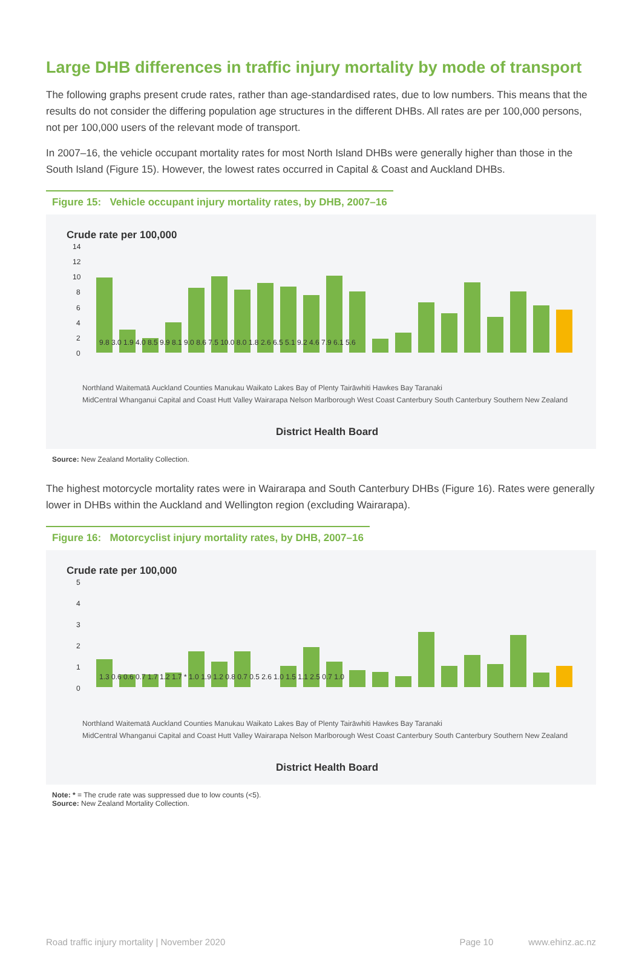Large DHB differences in traffic injury mortality by mode of transport
The following graphs present crude rates, rather than age-standardised rates, due to low numbers. This means that the results do not consider the differing population age structures in the different DHBs. All rates are per 100,000 persons, not per 100,000 users of the relevant mode of transport.
In 2007–16, the vehicle occupant mortality rates for most North Island DHBs were generally higher than those in the South Island (Figure 15). However, the lowest rates occurred in Capital & Coast and Auckland DHBs.
Figure 15: Vehicle occupant injury mortality rates, by DHB, 2007–16
Crude rate per 100,000
14
12
10
8
6
4
2
0
District Health Board
Northland Waitematā Auckland Counties Manukau Waikato Lakes Bay of Plenty Tairāwhiti Hawkes Bay Taranaki
MidCentral Whanganui Capital and Coast Hutt Valley Wairarapa Nelson Marlborough West Coast Canterbury South Canterbury Southern New Zealand
9.8 3.0 1.9 4.0 8.5 9.9 8.1 9.0 8.6 7.5 10.0 8.0 1.8 2.6 6.5 5.1 9.2 4.6 7.9 6.1 5.6
Source: New Zealand Mortality Collection.
The highest motorcycle mortality rates were in Wairarapa and South Canterbury DHBs (Figure 16). Rates were generally lower in DHBs within the Auckland and Wellington region (excluding Wairarapa).
Figure 16: Motorcyclist injury mortality rates, by DHB, 2007–16
Crude rate per 100,000
5
4
3
2
1
0
District Health Board
Northland Waitematā Auckland Counties Manukau Waikato Lakes Bay of Plenty Tairāwhiti Hawkes Bay Taranaki
MidCentral Whanganui Capital and Coast Hutt Valley Wairarapa Nelson Marlborough West Coast Canterbury South Canterbury Southern New Zealand
1.3 0.6 0.6 0.7 1.7 1.2 1.7 * 1.0 1.9 1.2 0.8 0.7 0.5 2.6 1.0 1.5 1.1 2.5 0.7 1.0
Note: * = The crude rate was suppressed due to low counts (<5).
Source: New Zealand Mortality Collection.
Road traffic injury mortality | November 2020 Page 10 www.ehinz.ac.nz